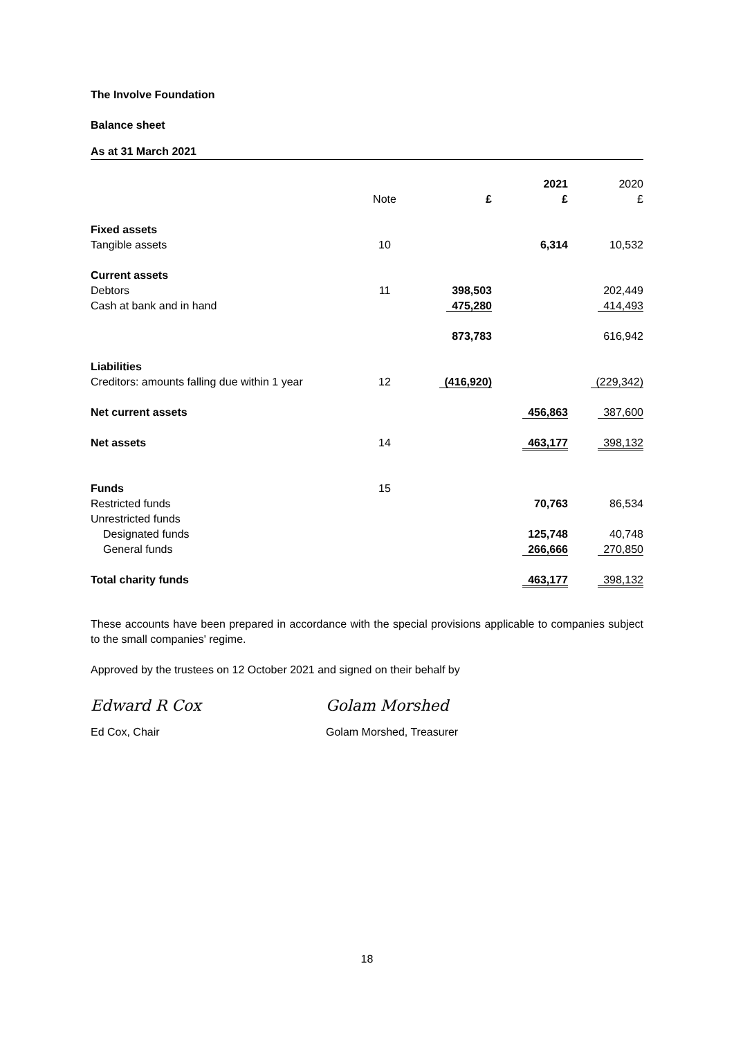The Involve Foundation
Balance sheet
As at 31 March 2021
| | | | 2021 | 2020 |
| | Note | £ | £ | £ |
| Fixed assets | | | | |
| Tangible assets | 10 | | 6,314 | 10,532 |
| Current assets | | | | |
| Debtors | 11 | 398,503 | | 202,449 |
| Cash at bank and in hand | | 475,280 | | 414,493 |
| | | 873,783 | | 616,942 |
| Liabilities | | | | |
| Creditors: amounts falling due within 1 year | 12 | (416,920) | | (229,342) |
| Net current assets | | | 456,863 | 387,600 |
| Net assets | 14 | | 463,177 | 398,132 |
| Funds | 15 | | | |
| Restricted funds | | | 70,763 | 86,534 |
| Unrestricted funds | | | | |
| Designated funds | | | 125,748 | 40,748 |
| General funds | | | 266,666 | 270,850 |
| Total charity funds | | | 463,177 | 398,132 |
These accounts have been prepared in accordance with the special provisions applicable to companies subject to the small companies' regime.
Approved by the trustees on 12 October 2021 and signed on their behalf by
Edward R Cox Golam Morshed
Ed Cox, Chair Golam Morshed, Treasurer
18